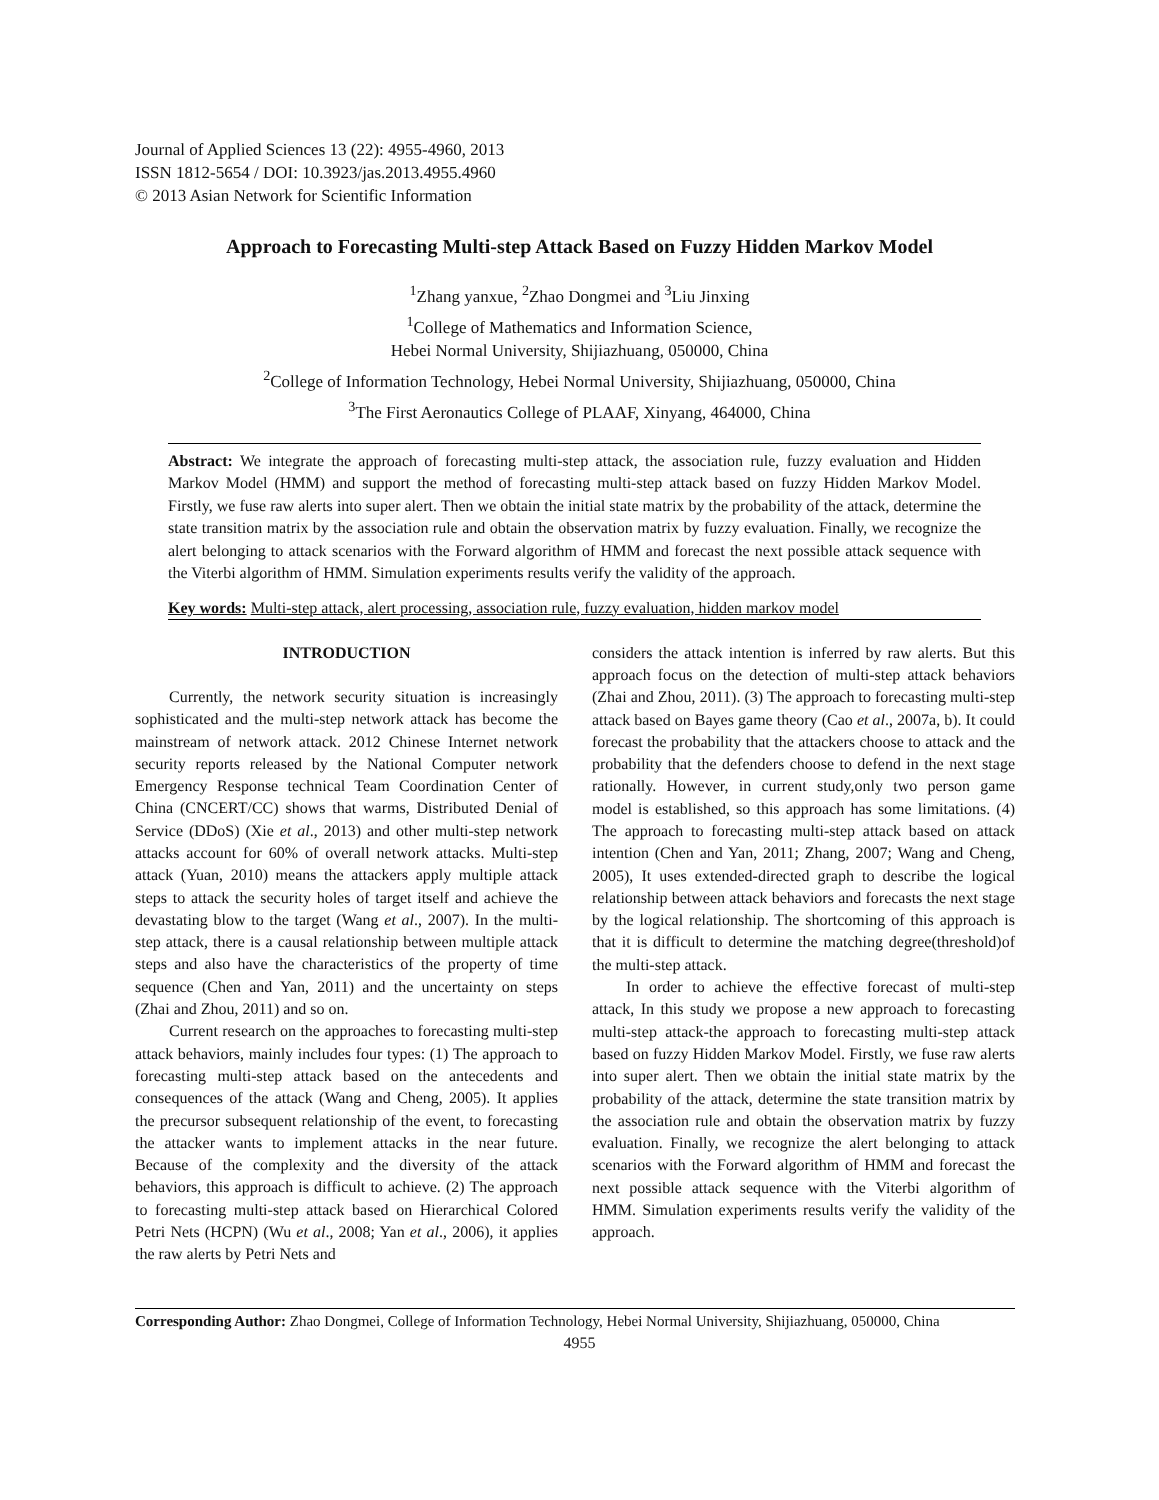Journal of Applied Sciences 13 (22): 4955-4960, 2013
ISSN 1812-5654 / DOI: 10.3923/jas.2013.4955.4960
© 2013 Asian Network for Scientific Information
Approach to Forecasting Multi-step Attack Based on Fuzzy Hidden Markov Model
<sup>1</sup> Zhang yanxue, <sup>2</sup>Zhao Dongmei and <sup>3</sup>Liu Jinxing
<sup>1</sup> College of Mathematics and Information Science,
Hebei Normal University, Shijiazhuang, 050000, China
<sup>2</sup> College of Information Technology, Hebei Normal University, Shijiazhuang, 050000, China
<sup>3</sup> The First Aeronautics College of PLAAF, Xinyang, 464000, China
Abstract: We integrate the approach of forecasting multi-step attack, the association rule, fuzzy evaluation and Hidden Markov Model (HMM) and support the method of forecasting multi-step attack based on fuzzy Hidden Markov Model. Firstly, we fuse raw alerts into super alert. Then we obtain the initial state matrix by the probability of the attack, determine the state transition matrix by the association rule and obtain the observation matrix by fuzzy evaluation. Finally, we recognize the alert belonging to attack scenarios with the Forward algorithm of HMM and forecast the next possible attack sequence with the Viterbi algorithm of HMM. Simulation experiments results verify the validity of the approach.
Key words: Multi-step attack, alert processing, association rule, fuzzy evaluation, hidden markov model
INTRODUCTION
Currently, the network security situation is increasingly sophisticated and the multi-step network attack has become the mainstream of network attack. 2012 Chinese Internet network security reports released by the National Computer network Emergency Response technical Team Coordination Center of China (CNCERT/CC) shows that warms, Distributed Denial of Service (DDoS) (Xie et al., 2013) and other multi-step network attacks account for 60% of overall network attacks. Multi-step attack (Yuan, 2010) means the attackers apply multiple attack steps to attack the security holes of target itself and achieve the devastating blow to the target (Wang et al., 2007). In the multi-step attack, there is a causal relationship between multiple attack steps and also have the characteristics of the property of time sequence (Chen and Yan, 2011) and the uncertainty on steps (Zhai and Zhou, 2011) and so on.
Current research on the approaches to forecasting multi-step attack behaviors, mainly includes four types: (1) The approach to forecasting multi-step attack based on the antecedents and consequences of the attack (Wang and Cheng, 2005). It applies the precursor subsequent relationship of the event, to forecasting the attacker wants to implement attacks in the near future. Because of the complexity and the diversity of the attack behaviors, this approach is difficult to achieve. (2) The approach to forecasting multi-step attack based on Hierarchical Colored Petri Nets (HCPN) (Wu et al., 2008; Yan et al., 2006), it applies the raw alerts by Petri Nets and
considers the attack intention is inferred by raw alerts. But this approach focus on the detection of multi-step attack behaviors (Zhai and Zhou, 2011). (3) The approach to forecasting multi-step attack based on Bayes game theory (Cao et al., 2007a, b). It could forecast the probability that the attackers choose to attack and the probability that the defenders choose to defend in the next stage rationally. However, in current study,only two person game model is established, so this approach has some limitations. (4) The approach to forecasting multi-step attack based on attack intention (Chen and Yan, 2011; Zhang, 2007; Wang and Cheng, 2005), It uses extended-directed graph to describe the logical relationship between attack behaviors and forecasts the next stage by the logical relationship. The shortcoming of this approach is that it is difficult to determine the matching degree(threshold)of the multi-step attack.
In order to achieve the effective forecast of multi-step attack, In this study we propose a new approach to forecasting multi-step attack-the approach to forecasting multi-step attack based on fuzzy Hidden Markov Model. Firstly, we fuse raw alerts into super alert. Then we obtain the initial state matrix by the probability of the attack, determine the state transition matrix by the association rule and obtain the observation matrix by fuzzy evaluation. Finally, we recognize the alert belonging to attack scenarios with the Forward algorithm of HMM and forecast the next possible attack sequence with the Viterbi algorithm of HMM. Simulation experiments results verify the validity of the approach.
Corresponding Author: Zhao Dongmei, College of Information Technology, Hebei Normal University, Shijiazhuang, 050000, China
4955